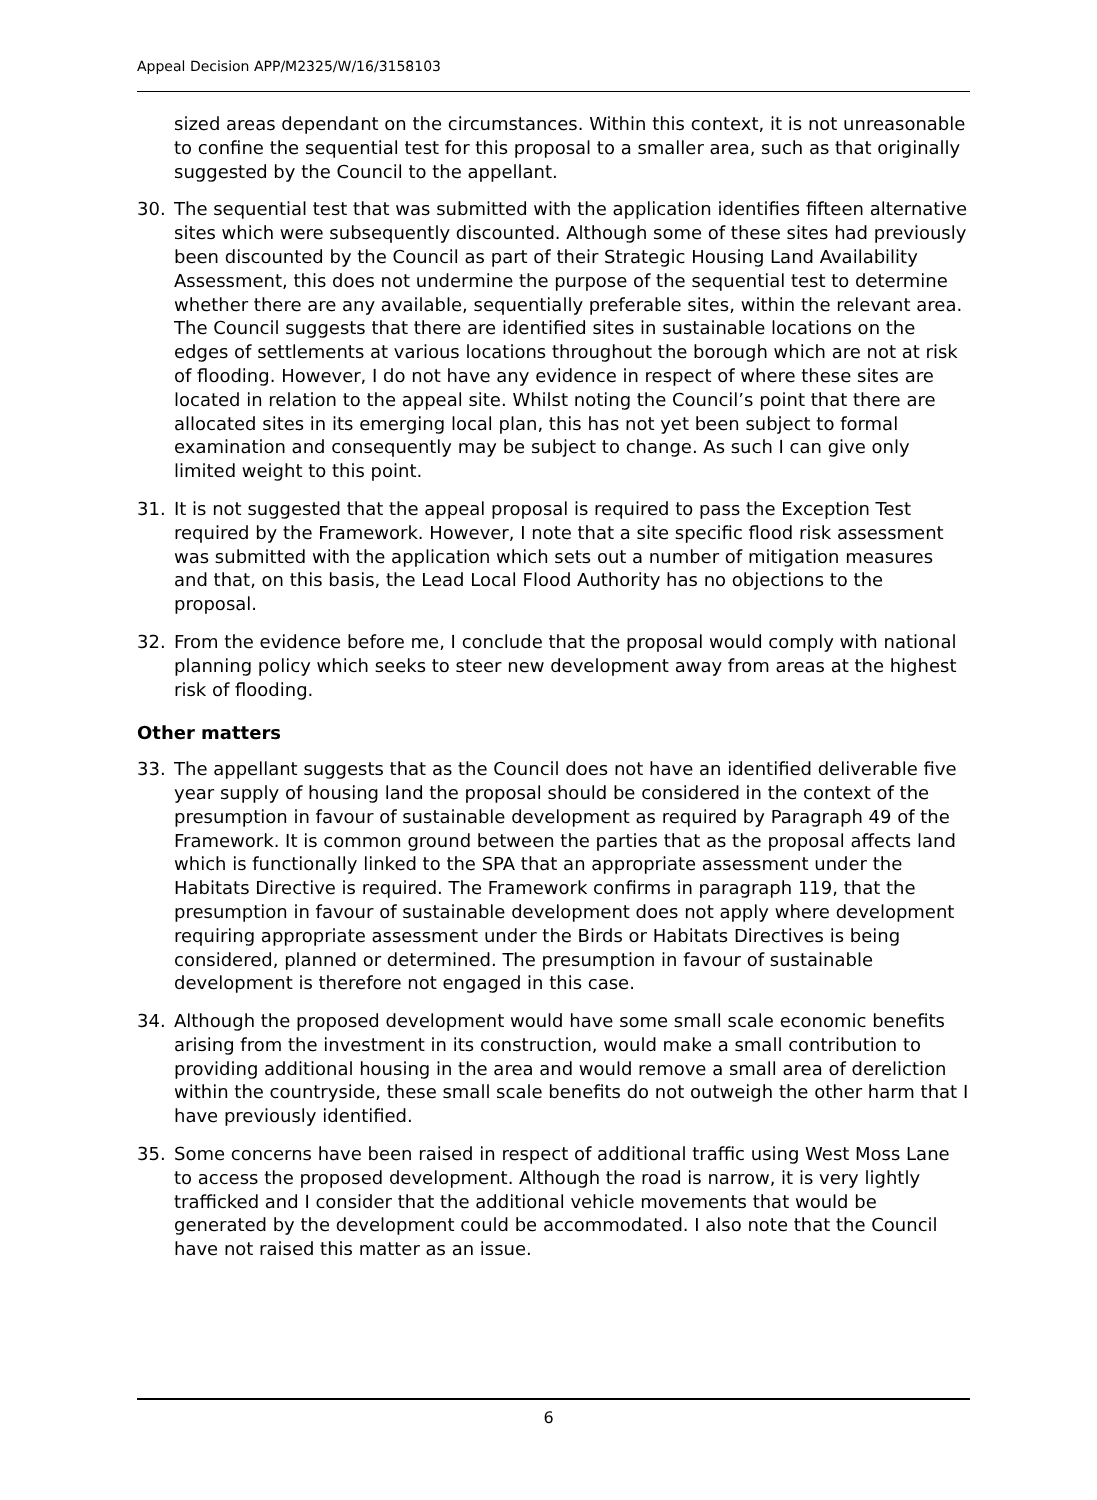Appeal Decision APP/M2325/W/16/3158103
sized areas dependant on the circumstances. Within this context, it is not unreasonable to confine the sequential test for this proposal to a smaller area, such as that originally suggested by the Council to the appellant.
30. The sequential test that was submitted with the application identifies fifteen alternative sites which were subsequently discounted. Although some of these sites had previously been discounted by the Council as part of their Strategic Housing Land Availability Assessment, this does not undermine the purpose of the sequential test to determine whether there are any available, sequentially preferable sites, within the relevant area. The Council suggests that there are identified sites in sustainable locations on the edges of settlements at various locations throughout the borough which are not at risk of flooding. However, I do not have any evidence in respect of where these sites are located in relation to the appeal site. Whilst noting the Council’s point that there are allocated sites in its emerging local plan, this has not yet been subject to formal examination and consequently may be subject to change. As such I can give only limited weight to this point.
31. It is not suggested that the appeal proposal is required to pass the Exception Test required by the Framework. However, I note that a site specific flood risk assessment was submitted with the application which sets out a number of mitigation measures and that, on this basis, the Lead Local Flood Authority has no objections to the proposal.
32. From the evidence before me, I conclude that the proposal would comply with national planning policy which seeks to steer new development away from areas at the highest risk of flooding.
Other matters
33. The appellant suggests that as the Council does not have an identified deliverable five year supply of housing land the proposal should be considered in the context of the presumption in favour of sustainable development as required by Paragraph 49 of the Framework. It is common ground between the parties that as the proposal affects land which is functionally linked to the SPA that an appropriate assessment under the Habitats Directive is required. The Framework confirms in paragraph 119, that the presumption in favour of sustainable development does not apply where development requiring appropriate assessment under the Birds or Habitats Directives is being considered, planned or determined. The presumption in favour of sustainable development is therefore not engaged in this case.
34. Although the proposed development would have some small scale economic benefits arising from the investment in its construction, would make a small contribution to providing additional housing in the area and would remove a small area of dereliction within the countryside, these small scale benefits do not outweigh the other harm that I have previously identified.
35. Some concerns have been raised in respect of additional traffic using West Moss Lane to access the proposed development. Although the road is narrow, it is very lightly trafficked and I consider that the additional vehicle movements that would be generated by the development could be accommodated. I also note that the Council have not raised this matter as an issue.
6